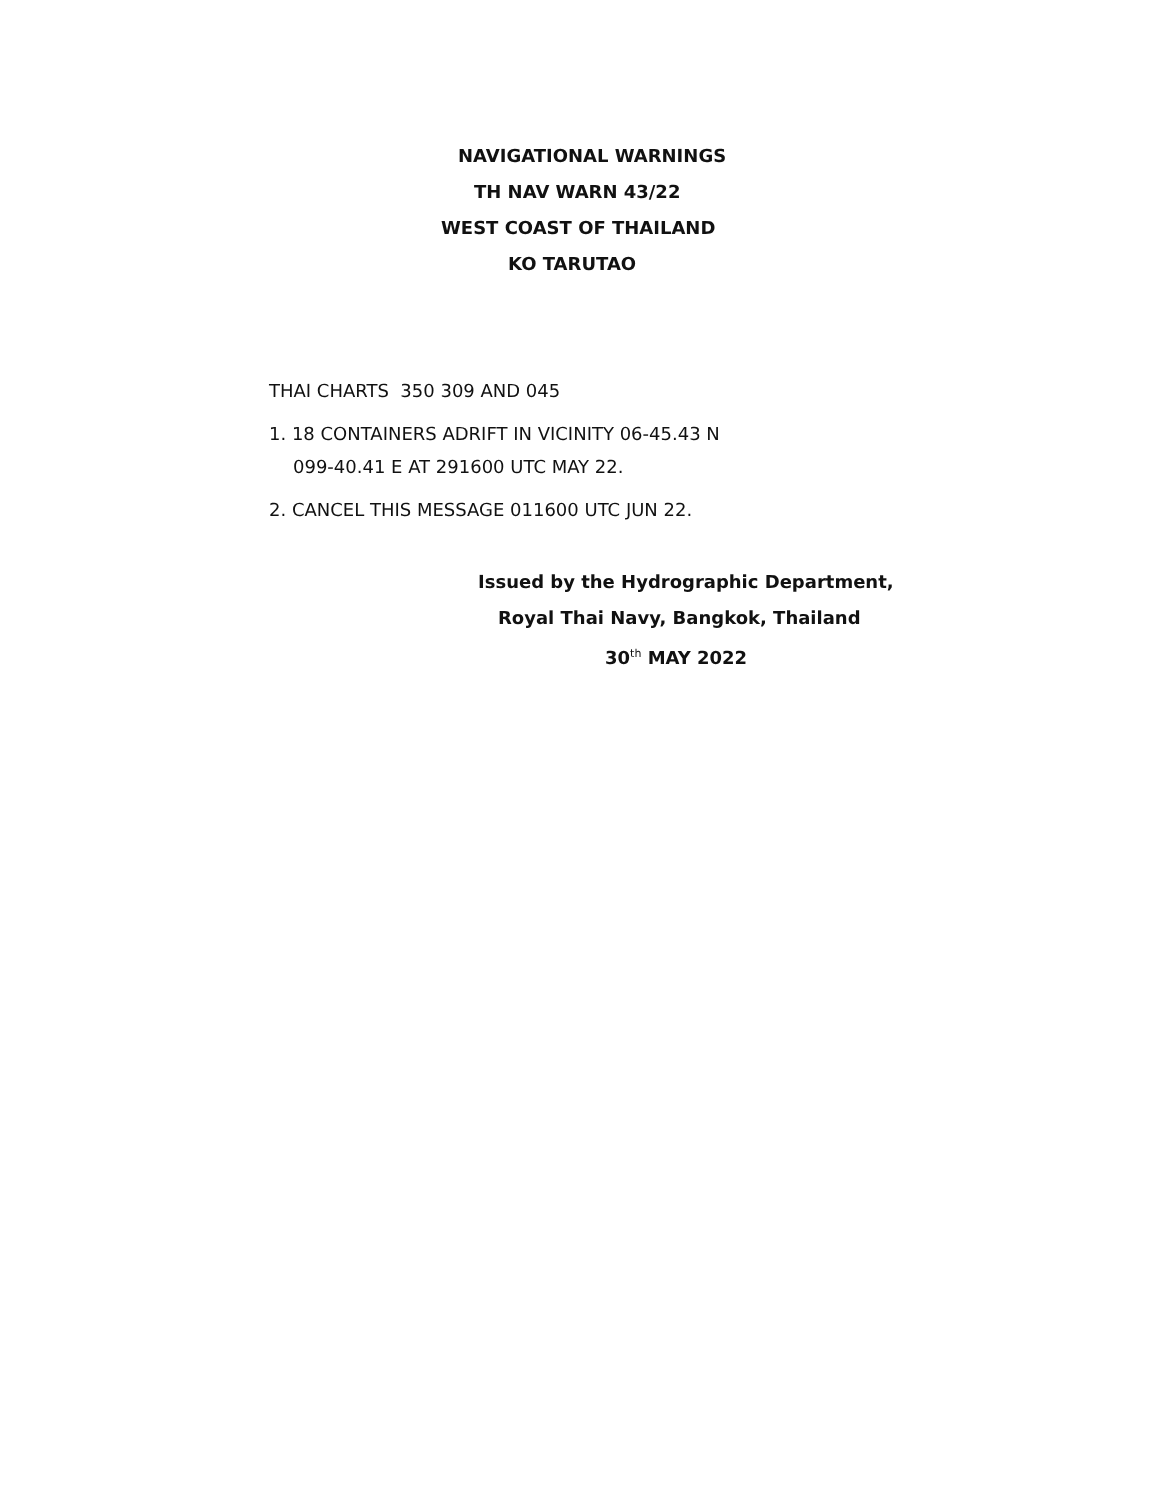NAVIGATIONAL WARNINGS
TH NAV WARN 43/22
WEST COAST OF THAILAND
KO TARUTAO
THAI CHARTS 350 309 AND 045
1. 18 CONTAINERS ADRIFT IN VICINITY 06-45.43 N
099-40.41 E AT 291600 UTC MAY 22.
2. CANCEL THIS MESSAGE 011600 UTC JUN 22.
Issued by the Hydrographic Department,
Royal Thai Navy, Bangkok, Thailand
30<sup>th</sup> MAY 2022